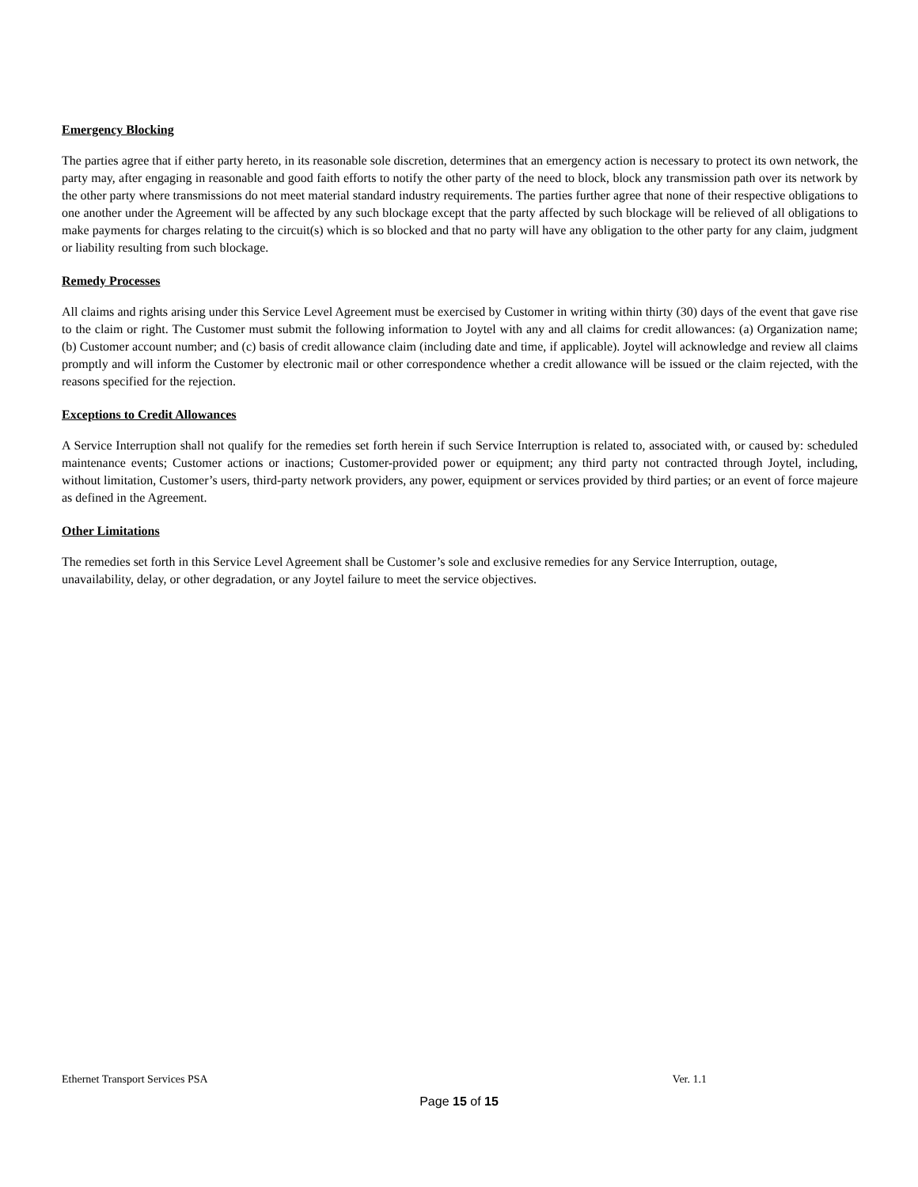Emergency Blocking
The parties agree that if either party hereto, in its reasonable sole discretion, determines that an emergency action is necessary to protect its own network, the party may, after engaging in reasonable and good faith efforts to notify the other party of the need to block, block any transmission path over its network by the other party where transmissions do not meet material standard industry requirements. The parties further agree that none of their respective obligations to one another under the Agreement will be affected by any such blockage except that the party affected by such blockage will be relieved of all obligations to make payments for charges relating to the circuit(s) which is so blocked and that no party will have any obligation to the other party for any claim, judgment or liability resulting from such blockage.
Remedy Processes
All claims and rights arising under this Service Level Agreement must be exercised by Customer in writing within thirty (30) days of the event that gave rise to the claim or right. The Customer must submit the following information to Joytel with any and all claims for credit allowances: (a) Organization name; (b) Customer account number; and (c) basis of credit allowance claim (including date and time, if applicable). Joytel will acknowledge and review all claims promptly and will inform the Customer by electronic mail or other correspondence whether a credit allowance will be issued or the claim rejected, with the reasons specified for the rejection.
Exceptions to Credit Allowances
A Service Interruption shall not qualify for the remedies set forth herein if such Service Interruption is related to, associated with, or caused by: scheduled maintenance events; Customer actions or inactions; Customer-provided power or equipment; any third party not contracted through Joytel, including, without limitation, Customer’s users, third-party network providers, any power, equipment or services provided by third parties; or an event of force majeure as defined in the Agreement.
Other Limitations
The remedies set forth in this Service Level Agreement shall be Customer’s sole and exclusive remedies for any Service Interruption, outage, unavailability, delay, or other degradation, or any Joytel failure to meet the service objectives.
Ethernet Transport Services PSA Ver. 1.1
Page 15 of 15